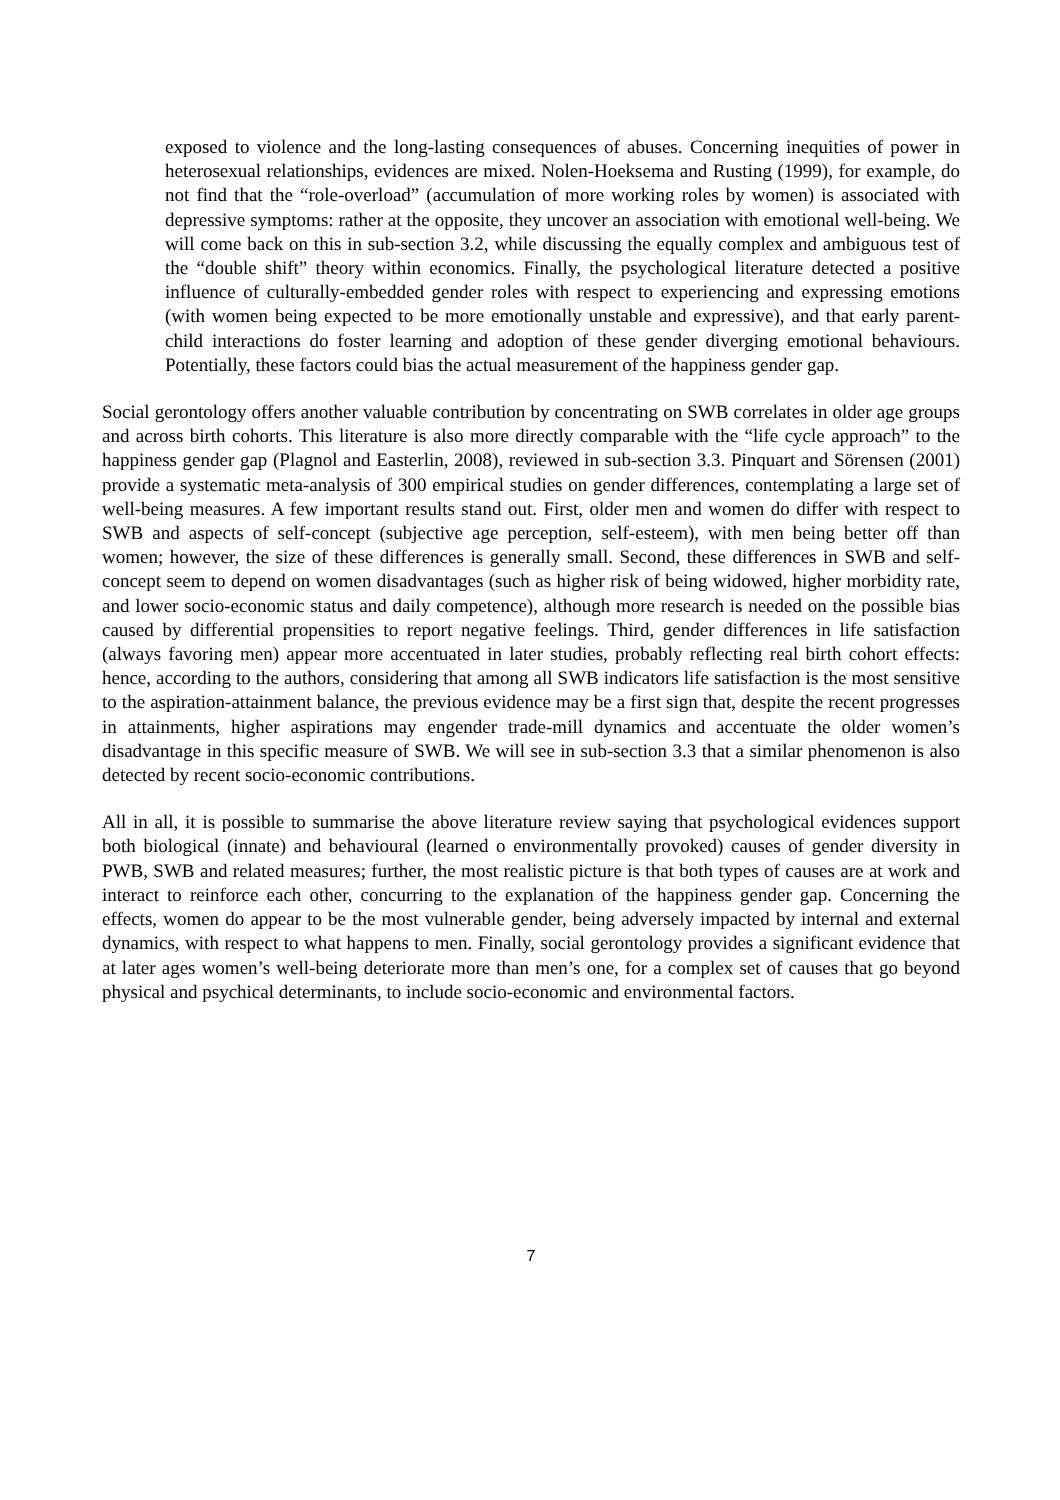exposed to violence and the long-lasting consequences of abuses. Concerning inequities of power in heterosexual relationships, evidences are mixed. Nolen-Hoeksema and Rusting (1999), for example, do not find that the “role-overload” (accumulation of more working roles by women) is associated with depressive symptoms: rather at the opposite, they uncover an association with emotional well-being. We will come back on this in sub-section 3.2, while discussing the equally complex and ambiguous test of the “double shift” theory within economics. Finally, the psychological literature detected a positive influence of culturally-embedded gender roles with respect to experiencing and expressing emotions (with women being expected to be more emotionally unstable and expressive), and that early parent-child interactions do foster learning and adoption of these gender diverging emotional behaviours. Potentially, these factors could bias the actual measurement of the happiness gender gap.
Social gerontology offers another valuable contribution by concentrating on SWB correlates in older age groups and across birth cohorts. This literature is also more directly comparable with the “life cycle approach” to the happiness gender gap (Plagnol and Easterlin, 2008), reviewed in sub-section 3.3. Pinquart and Sörensen (2001) provide a systematic meta-analysis of 300 empirical studies on gender differences, contemplating a large set of well-being measures. A few important results stand out. First, older men and women do differ with respect to SWB and aspects of self-concept (subjective age perception, self-esteem), with men being better off than women; however, the size of these differences is generally small. Second, these differences in SWB and self-concept seem to depend on women disadvantages (such as higher risk of being widowed, higher morbidity rate, and lower socio-economic status and daily competence), although more research is needed on the possible bias caused by differential propensities to report negative feelings. Third, gender differences in life satisfaction (always favoring men) appear more accentuated in later studies, probably reflecting real birth cohort effects: hence, according to the authors, considering that among all SWB indicators life satisfaction is the most sensitive to the aspiration-attainment balance, the previous evidence may be a first sign that, despite the recent progresses in attainments, higher aspirations may engender trade-mill dynamics and accentuate the older women’s disadvantage in this specific measure of SWB. We will see in sub-section 3.3 that a similar phenomenon is also detected by recent socio-economic contributions.
All in all, it is possible to summarise the above literature review saying that psychological evidences support both biological (innate) and behavioural (learned o environmentally provoked) causes of gender diversity in PWB, SWB and related measures; further, the most realistic picture is that both types of causes are at work and interact to reinforce each other, concurring to the explanation of the happiness gender gap. Concerning the effects, women do appear to be the most vulnerable gender, being adversely impacted by internal and external dynamics, with respect to what happens to men. Finally, social gerontology provides a significant evidence that at later ages women’s well-being deteriorate more than men’s one, for a complex set of causes that go beyond physical and psychical determinants, to include socio-economic and environmental factors.
7